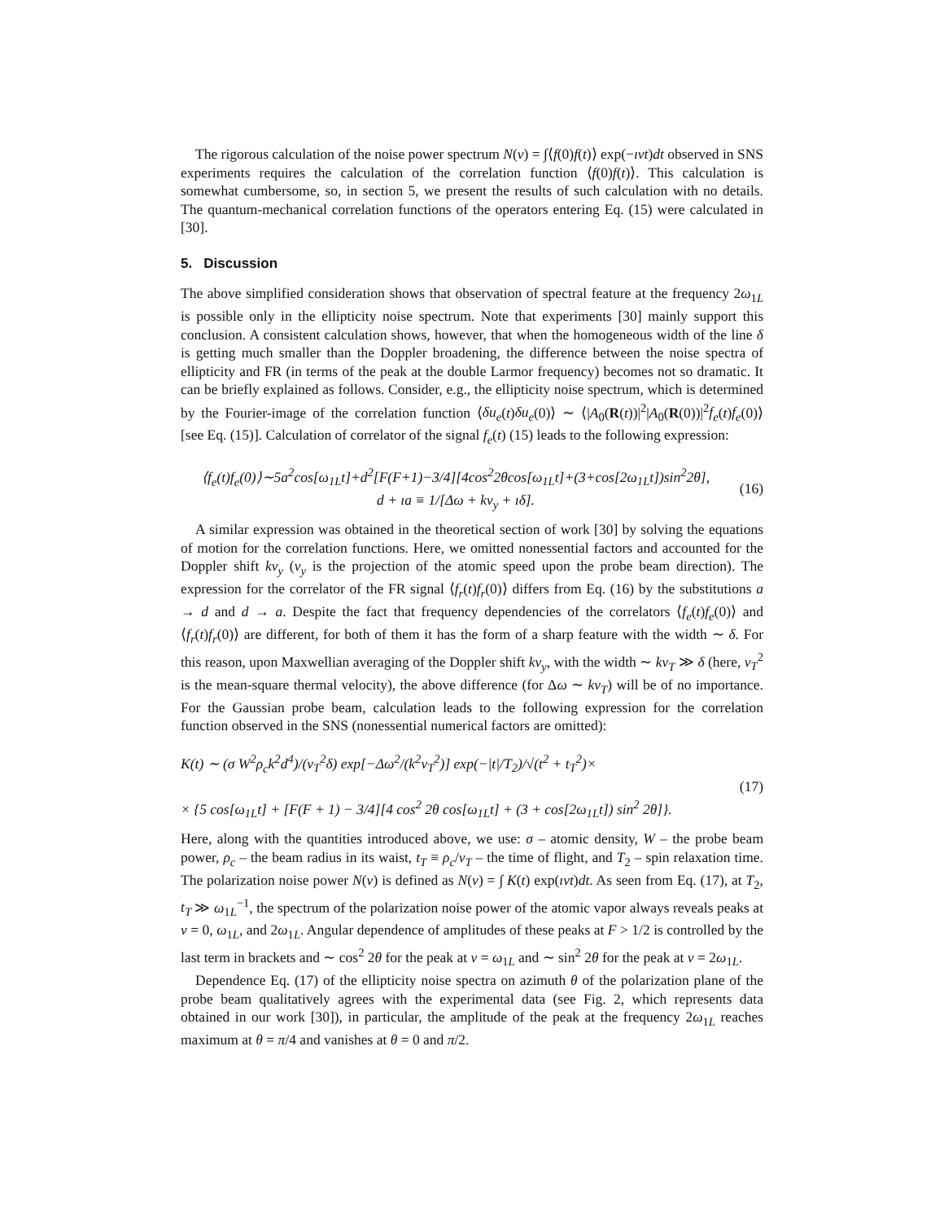The rigorous calculation of the noise power spectrum N(ν) = ∫⟨f(0)f(t)⟩ exp(−ıνt)dt observed in SNS experiments requires the calculation of the correlation function ⟨f(0)f(t)⟩. This calculation is somewhat cumbersome, so, in section 5, we present the results of such calculation with no details. The quantum-mechanical correlation functions of the operators entering Eq. (15) were calculated in [30].
5. Discussion
The above simplified consideration shows that observation of spectral feature at the frequency 2ω<sub>1L</sub> is possible only in the ellipticity noise spectrum. Note that experiments [30] mainly support this conclusion. A consistent calculation shows, however, that when the homogeneous width of the line δ is getting much smaller than the Doppler broadening, the difference between the noise spectra of ellipticity and FR (in terms of the peak at the double Larmor frequency) becomes not so dramatic. It can be briefly explained as follows. Consider, e.g., the ellipticity noise spectrum, which is determined by the Fourier-image of the correlation function ⟨δu<sub>e</sub>(t)δu<sub>e</sub>(0)⟩ ∼ ⟨|A<sub>0</sub>(R(t))|<sup>2</sup>|A<sub>0</sub>(R(0))|<sup>2</sup>f<sub>e</sub>(t)f<sub>e</sub>(0)⟩ [see Eq. (15)]. Calculation of correlator of the signal f<sub>e</sub>(t) (15) leads to the following expression:
⟨f<sub>e</sub>(t)f<sub>e</sub>(0)⟩∼5a<sup>2</sup>cos[ω<sub>1L</sub>t]+d<sup>2</sup>[F(F+1)−3/4][4cos<sup>2</sup>2θcos[ω<sub>1L</sub>t]+(3+cos[2ω<sub>1L</sub>t])sin<sup>2</sup>2θ],
d + ıa ≡ 1/[Δω + kv<sub>y</sub> + ıδ].
(16)
A similar expression was obtained in the theoretical section of work [30] by solving the equations of motion for the correlation functions. Here, we omitted nonessential factors and accounted for the Doppler shift kv<sub>y</sub> (v<sub>y</sub> is the projection of the atomic speed upon the probe beam direction). The expression for the correlator of the FR signal ⟨f<sub>r</sub>(t)f<sub>r</sub>(0)⟩ differs from Eq. (16) by the substitutions a → d and d → a. Despite the fact that frequency dependencies of the correlators ⟨f<sub>e</sub>(t)f<sub>e</sub>(0)⟩ and ⟨f<sub>r</sub>(t)f<sub>r</sub>(0)⟩ are different, for both of them it has the form of a sharp feature with the width ∼ δ. For this reason, upon Maxwellian averaging of the Doppler shift kv<sub>y</sub>, with the width ∼ kv<sub>T</sub> ≫ δ (here, v<sub>T</sub><sup>2</sup> is the mean-square thermal velocity), the above difference (for Δω ∼ kv<sub>T</sub>) will be of no importance. For the Gaussian probe beam, calculation leads to the following expression for the correlation function observed in the SNS (nonessential numerical factors are omitted):
K(t) ∼ (σ W<sup>2</sup>ρ<sub>c</sub>k<sup>2</sup>d<sup>4</sup>)/(v<sub>T</sub><sup>2</sup>δ) exp[−Δω<sup>2</sup>/(k<sup>2</sup>v<sub>T</sub><sup>2</sup>)] exp(−|t|/T<sub>2</sub>)/√(t<sup>2</sup> + t<sub>T</sub><sup>2</sup>)×
× {5 cos[ω<sub>1L</sub>t] + [F(F + 1) − 3/4][4 cos<sup>2</sup> 2θ cos[ω<sub>1L</sub>t] + (3 + cos[2ω<sub>1L</sub>t]) sin<sup>2</sup> 2θ]}.
(17)
Here, along with the quantities introduced above, we use: σ – atomic density, W – the probe beam power, ρ<sub>c</sub> – the beam radius in its waist, t<sub>T</sub> ≡ ρ<sub>c</sub>/v<sub>T</sub> – the time of flight, and T<sub>2</sub> – spin relaxation time. The polarization noise power N(ν) is defined as N(ν) = ∫ K(t) exp(ıνt)dt. As seen from Eq. (17), at T<sub>2</sub>, t<sub>T</sub> ≫ ω<sub>1L</sub><sup>−1</sup>, the spectrum of the polarization noise power of the atomic vapor always reveals peaks at ν = 0, ω<sub>1L</sub>, and 2ω<sub>1L</sub>. Angular dependence of amplitudes of these peaks at F > 1/2 is controlled by the last term in brackets and ∼ cos<sup>2</sup> 2θ for the peak at ν = ω<sub>1L</sub> and ∼ sin<sup>2</sup> 2θ for the peak at ν = 2ω<sub>1L</sub>.
Dependence Eq. (17) of the ellipticity noise spectra on azimuth θ of the polarization plane of the probe beam qualitatively agrees with the experimental data (see Fig. 2, which represents data obtained in our work [30]), in particular, the amplitude of the peak at the frequency 2ω<sub>1L</sub> reaches maximum at θ = π/4 and vanishes at θ = 0 and π/2.